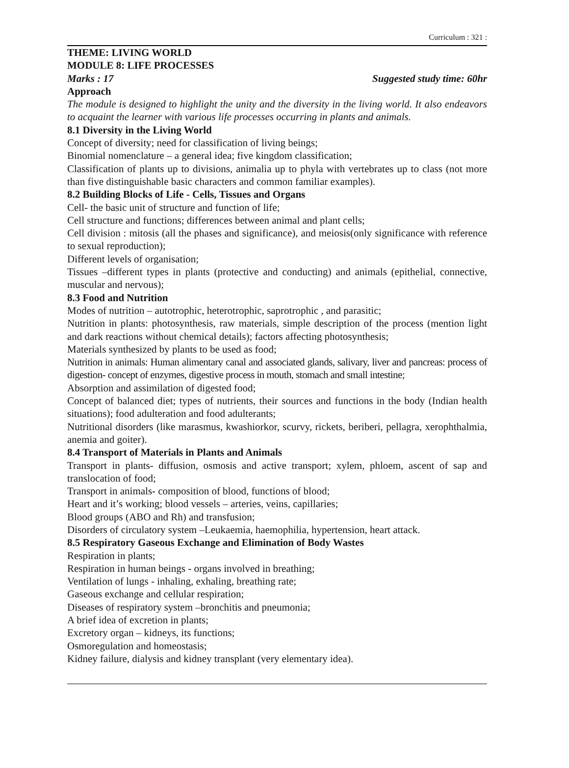Curriculum : 321 :
THEME: LIVING WORLD
MODULE 8: LIFE PROCESSES
Marks : 17 Suggested study time: 60hr
Approach
The module is designed to highlight the unity and the diversity in the living world. It also endeavors to acquaint the learner with various life processes occurring in plants and animals.
8.1 Diversity in the Living World
Concept of diversity; need for classification of living beings;
Binomial nomenclature – a general idea; five kingdom classification;
Classification of plants up to divisions, animalia up to phyla with vertebrates up to class (not more than five distinguishable basic characters and common familiar examples).
8.2 Building Blocks of Life - Cells, Tissues and Organs
Cell- the basic unit of structure and function of life;
Cell structure and functions; differences between animal and plant cells;
Cell division : mitosis (all the phases and significance), and meiosis(only significance with reference to sexual reproduction);
Different levels of organisation;
Tissues –different types in plants (protective and conducting) and animals (epithelial, connective, muscular and nervous);
8.3 Food and Nutrition
Modes of nutrition – autotrophic, heterotrophic, saprotrophic , and parasitic;
Nutrition in plants: photosynthesis, raw materials, simple description of the process (mention light and dark reactions without chemical details); factors affecting photosynthesis;
Materials synthesized by plants to be used as food;
Nutrition in animals: Human alimentary canal and associated glands, salivary, liver and pancreas: process of digestion- concept of enzymes, digestive process in mouth, stomach and small intestine;
Absorption and assimilation of digested food;
Concept of balanced diet; types of nutrients, their sources and functions in the body (Indian health situations); food adulteration and food adulterants;
Nutritional disorders (like marasmus, kwashiorkor, scurvy, rickets, beriberi, pellagra, xerophthalmia, anemia and goiter).
8.4 Transport of Materials in Plants and Animals
Transport in plants- diffusion, osmosis and active transport; xylem, phloem, ascent of sap and translocation of food;
Transport in animals- composition of blood, functions of blood;
Heart and it’s working; blood vessels – arteries, veins, capillaries;
Blood groups (ABO and Rh) and transfusion;
Disorders of circulatory system –Leukaemia, haemophilia, hypertension, heart attack.
8.5 Respiratory Gaseous Exchange and Elimination of Body Wastes
Respiration in plants;
Respiration in human beings - organs involved in breathing;
Ventilation of lungs - inhaling, exhaling, breathing rate;
Gaseous exchange and cellular respiration;
Diseases of respiratory system –bronchitis and pneumonia;
A brief idea of excretion in plants;
Excretory organ – kidneys, its functions;
Osmoregulation and homeostasis;
Kidney failure, dialysis and kidney transplant (very elementary idea).